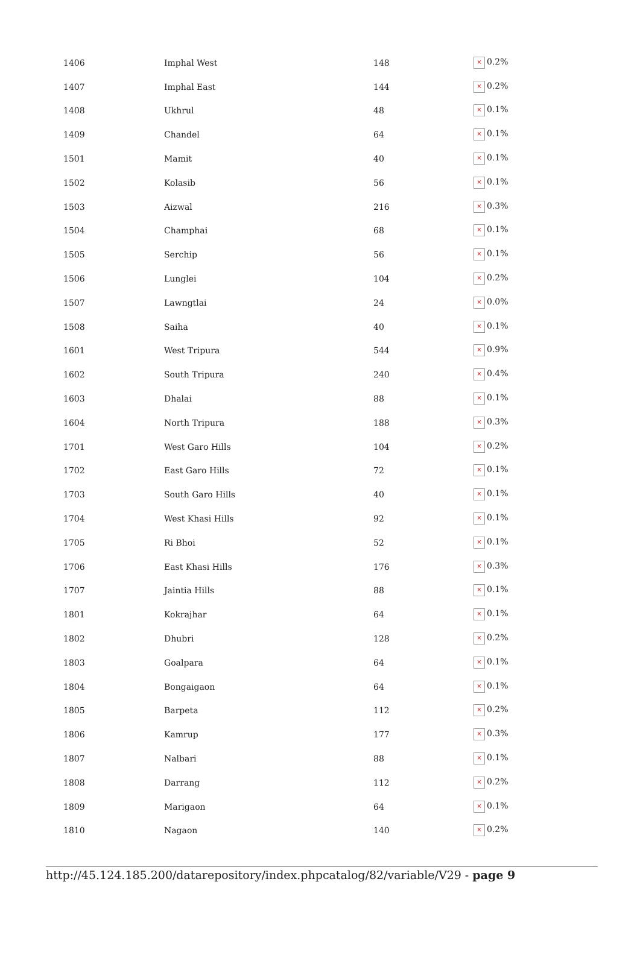| 1406 | Imphal West | 148 | × 0.2% |
| 1407 | Imphal East | 144 | × 0.2% |
| 1408 | Ukhrul | 48 | × 0.1% |
| 1409 | Chandel | 64 | × 0.1% |
| 1501 | Mamit | 40 | × 0.1% |
| 1502 | Kolasib | 56 | × 0.1% |
| 1503 | Aizwal | 216 | × 0.3% |
| 1504 | Champhai | 68 | × 0.1% |
| 1505 | Serchip | 56 | × 0.1% |
| 1506 | Lunglei | 104 | × 0.2% |
| 1507 | Lawngtlai | 24 | × 0.0% |
| 1508 | Saiha | 40 | × 0.1% |
| 1601 | West Tripura | 544 | × 0.9% |
| 1602 | South Tripura | 240 | × 0.4% |
| 1603 | Dhalai | 88 | × 0.1% |
| 1604 | North Tripura | 188 | × 0.3% |
| 1701 | West Garo Hills | 104 | × 0.2% |
| 1702 | East Garo Hills | 72 | × 0.1% |
| 1703 | South Garo Hills | 40 | × 0.1% |
| 1704 | West Khasi Hills | 92 | × 0.1% |
| 1705 | Ri Bhoi | 52 | × 0.1% |
| 1706 | East Khasi Hills | 176 | × 0.3% |
| 1707 | Jaintia Hills | 88 | × 0.1% |
| 1801 | Kokrajhar | 64 | × 0.1% |
| 1802 | Dhubri | 128 | × 0.2% |
| 1803 | Goalpara | 64 | × 0.1% |
| 1804 | Bongaigaon | 64 | × 0.1% |
| 1805 | Barpeta | 112 | × 0.2% |
| 1806 | Kamrup | 177 | × 0.3% |
| 1807 | Nalbari | 88 | × 0.1% |
| 1808 | Darrang | 112 | × 0.2% |
| 1809 | Marigaon | 64 | × 0.1% |
| 1810 | Nagaon | 140 | × 0.2% |
http://45.124.185.200/datarepository/index.phpcatalog/82/variable/V29 - page 9